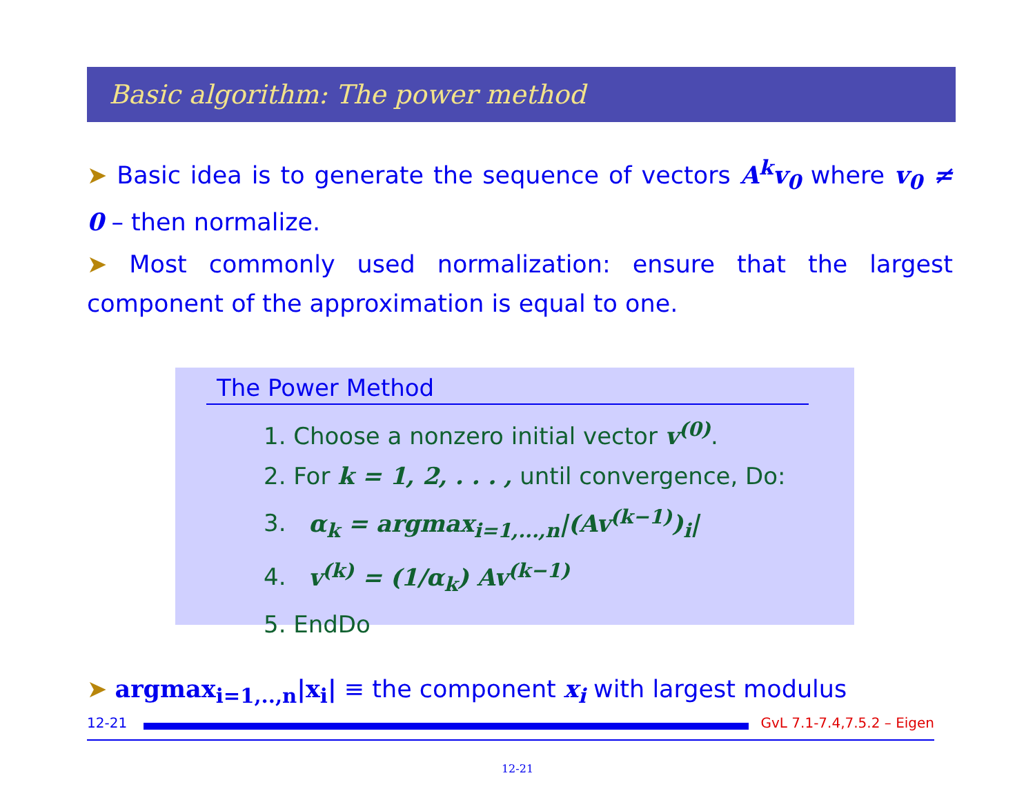Basic algorithm: The power method
➤ Basic idea is to generate the sequence of vectors A<sup>k</sup>v<sub>0</sub> where v<sub>0</sub> ≠ 0 – then normalize.
➤ Most commonly used normalization: ensure that the largest component of the approximation is equal to one.
The Power Method
1. Choose a nonzero initial vector v<sup>(0)</sup>.
2. For k = 1, 2, . . . , until convergence, Do:
3. α<sub>k</sub> = argmax<sub>i=1,...,n</sub>|(Av<sup>(k−1)</sup>)<sub>i</sub>|
4. v<sup>(k)</sup> = (1/α<sub>k</sub>) Av<sup>(k−1)</sup>
5. EndDo
➤ argmax<sub>i=1,..,n</sub>|x<sub>i</sub>| ≡ the component x<sub>i</sub> with largest modulus
12-21 GvL 7.1-7.4,7.5.2 – Eigen
12-21